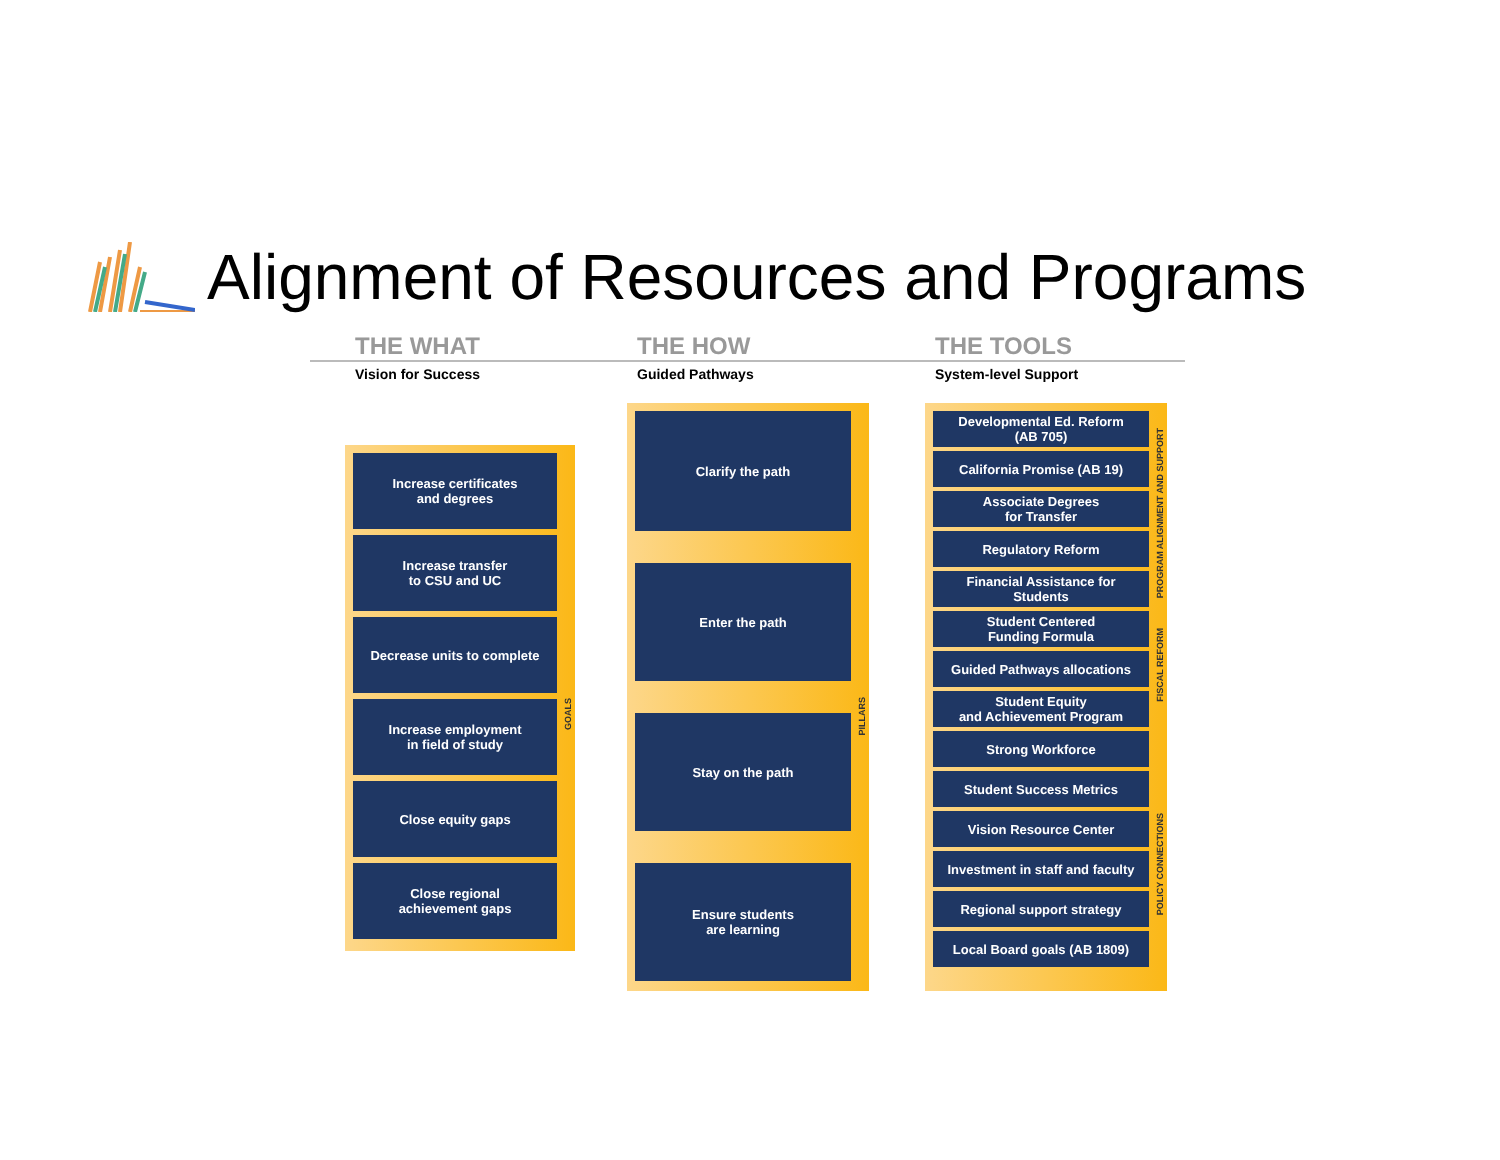Alignment of Resources and Programs
THE WHAT
Vision for Success
THE HOW
Guided Pathways
THE TOOLS
System-level Support
Increase certificates
and degrees
Increase transfer
to CSU and UC
Decrease units to complete
Increase employment
in field of study
Close equity gaps
Close regional
achievement gaps
GOALS
Clarify the path
Enter the path
Stay on the path
Ensure students
are learning
PILLARS
Developmental Ed. Reform
(AB 705)
California Promise (AB 19)
Associate Degrees
for Transfer
Regulatory Reform
Financial Assistance for
Students
Student Centered
Funding Formula
Guided Pathways allocations
Student Equity
and Achievement Program
Strong Workforce
Student Success Metrics
Vision Resource Center
Investment in staff and faculty
Regional support strategy
Local Board goals (AB 1809)
PROGRAM ALIGNMENT AND SUPPORT
FISCAL REFORM
POLICY CONNECTIONS